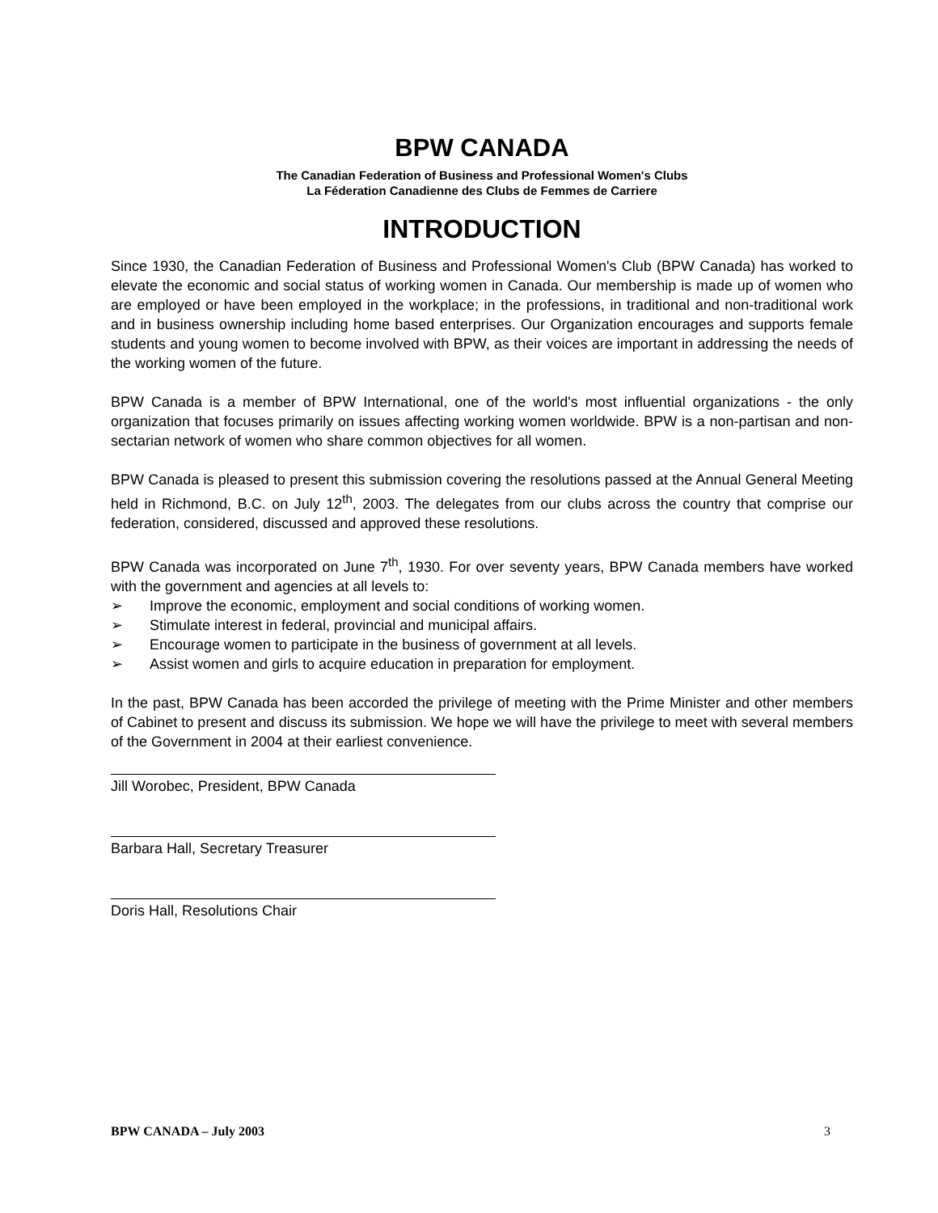BPW CANADA
The Canadian Federation of Business and Professional Women's Clubs
La Féderation Canadienne des Clubs de Femmes de Carriere
INTRODUCTION
Since 1930, the Canadian Federation of Business and Professional Women's Club (BPW Canada) has worked to elevate the economic and social status of working women in Canada. Our membership is made up of women who are employed or have been employed in the workplace; in the professions, in traditional and non-traditional work and in business ownership including home based enterprises. Our Organization encourages and supports female students and young women to become involved with BPW, as their voices are important in addressing the needs of the working women of the future.
BPW Canada is a member of BPW International, one of the world's most influential organizations - the only organization that focuses primarily on issues affecting working women worldwide. BPW is a non-partisan and non-sectarian network of women who share common objectives for all women.
BPW Canada is pleased to present this submission covering the resolutions passed at the Annual General Meeting held in Richmond, B.C. on July 12<sup>th</sup>, 2003. The delegates from our clubs across the country that comprise our federation, considered, discussed and approved these resolutions.
BPW Canada was incorporated on June 7<sup>th</sup>, 1930. For over seventy years, BPW Canada members have worked with the government and agencies at all levels to:
➢ Improve the economic, employment and social conditions of working women.
➢ Stimulate interest in federal, provincial and municipal affairs.
➢ Encourage women to participate in the business of government at all levels.
➢ Assist women and girls to acquire education in preparation for employment.
In the past, BPW Canada has been accorded the privilege of meeting with the Prime Minister and other members of Cabinet to present and discuss its submission. We hope we will have the privilege to meet with several members of the Government in 2004 at their earliest convenience.
Jill Worobec, President, BPW Canada
Barbara Hall, Secretary Treasurer
Doris Hall, Resolutions Chair
BPW CANADA – July 2003 3